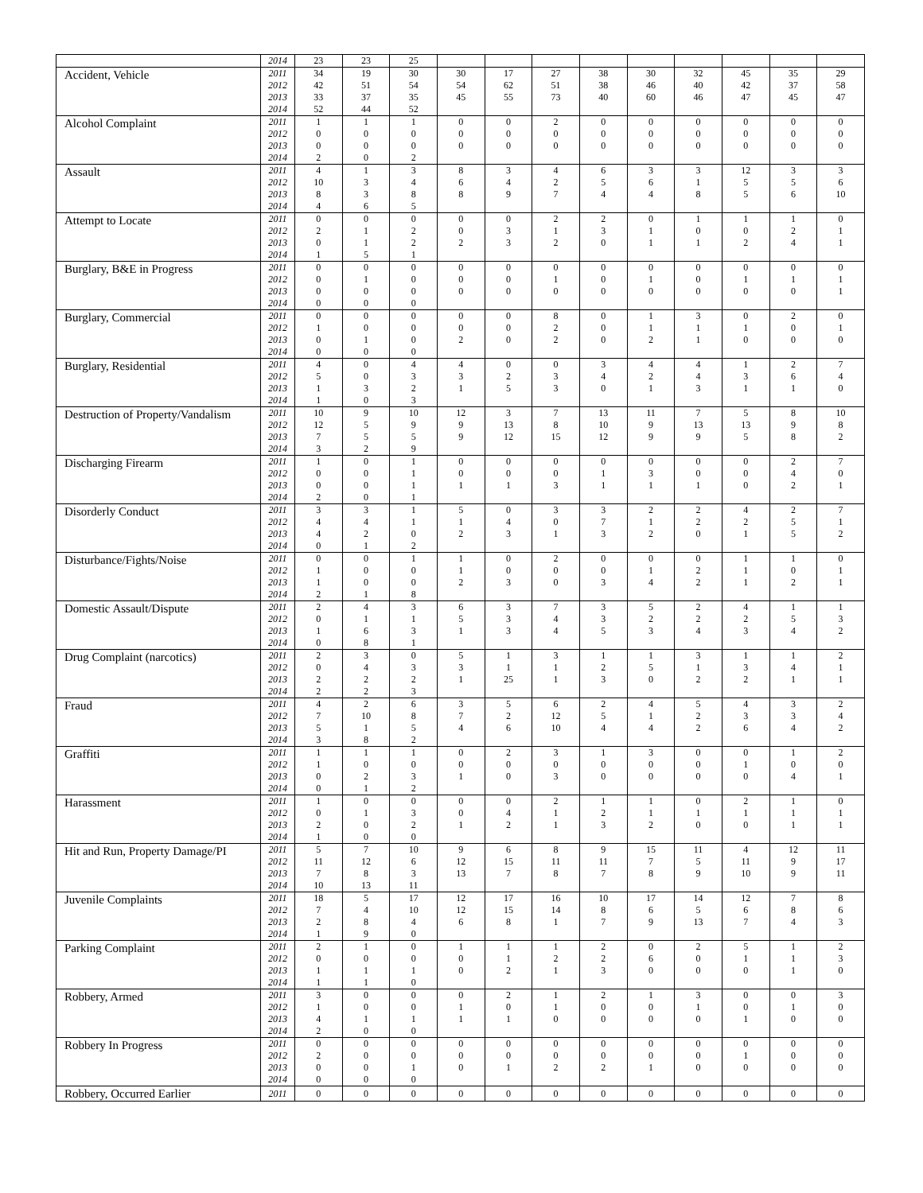| | 2014 | 23 | 23 | 25 | | | | | | | | | |
| Accident, Vehicle | 2011 | 34 | 19 | 30 | 30 | 17 | 27 | 38 | 30 | 32 | 45 | 35 | 29 |
| | 2012 | 42 | 51 | 54 | 54 | 62 | 51 | 38 | 46 | 40 | 42 | 37 | 58 |
| | 2013 | 33 | 37 | 35 | 45 | 55 | 73 | 40 | 60 | 46 | 47 | 45 | 47 |
| | 2014 | 52 | 44 | 52 | | | | | | | | | |
| Alcohol Complaint | 2011 | 1 | 1 | 1 | 0 | 0 | 2 | 0 | 0 | 0 | 0 | 0 | 0 |
| | 2012 | 0 | 0 | 0 | 0 | 0 | 0 | 0 | 0 | 0 | 0 | 0 | 0 |
| | 2013 | 0 | 0 | 0 | 0 | 0 | 0 | 0 | 0 | 0 | 0 | 0 | 0 |
| | 2014 | 2 | 0 | 2 | | | | | | | | | |
| Assault | 2011 | 4 | 1 | 3 | 8 | 3 | 4 | 6 | 3 | 3 | 12 | 3 | 3 |
| | 2012 | 10 | 3 | 4 | 6 | 4 | 2 | 5 | 6 | 1 | 5 | 5 | 6 |
| | 2013 | 8 | 3 | 8 | 8 | 9 | 7 | 4 | 4 | 8 | 5 | 6 | 10 |
| | 2014 | 4 | 6 | 5 | | | | | | | | | |
| Attempt to Locate | 2011 | 0 | 0 | 0 | 0 | 0 | 2 | 2 | 0 | 1 | 1 | 1 | 0 |
| | 2012 | 2 | 1 | 2 | 0 | 3 | 1 | 3 | 1 | 0 | 0 | 2 | 1 |
| | 2013 | 0 | 1 | 2 | 2 | 3 | 2 | 0 | 1 | 1 | 2 | 4 | 1 |
| | 2014 | 1 | 5 | 1 | | | | | | | | | |
| Burglary, B&E in Progress | 2011 | 0 | 0 | 0 | 0 | 0 | 0 | 0 | 0 | 0 | 0 | 0 | 0 |
| | 2012 | 0 | 1 | 0 | 0 | 0 | 1 | 0 | 1 | 0 | 1 | 1 | 1 |
| | 2013 | 0 | 0 | 0 | 0 | 0 | 0 | 0 | 0 | 0 | 0 | 0 | 1 |
| | 2014 | 0 | 0 | 0 | | | | | | | | | |
| Burglary, Commercial | 2011 | 0 | 0 | 0 | 0 | 0 | 8 | 0 | 1 | 3 | 0 | 2 | 0 |
| | 2012 | 1 | 0 | 0 | 0 | 0 | 2 | 0 | 1 | 1 | 1 | 0 | 1 |
| | 2013 | 0 | 1 | 0 | 2 | 0 | 2 | 0 | 2 | 1 | 0 | 0 | 0 |
| | 2014 | 0 | 0 | 0 | | | | | | | | | |
| Burglary, Residential | 2011 | 4 | 0 | 4 | 4 | 0 | 0 | 3 | 4 | 4 | 1 | 2 | 7 |
| | 2012 | 5 | 0 | 3 | 3 | 2 | 3 | 4 | 2 | 4 | 3 | 6 | 4 |
| | 2013 | 1 | 3 | 2 | 1 | 5 | 3 | 0 | 1 | 3 | 1 | 1 | 0 |
| | 2014 | 1 | 0 | 3 | | | | | | | | | |
| Destruction of Property/Vandalism | 2011 | 10 | 9 | 10 | 12 | 3 | 7 | 13 | 11 | 7 | 5 | 8 | 10 |
| | 2012 | 12 | 5 | 9 | 9 | 13 | 8 | 10 | 9 | 13 | 13 | 9 | 8 |
| | 2013 | 7 | 5 | 5 | 9 | 12 | 15 | 12 | 9 | 9 | 5 | 8 | 2 |
| | 2014 | 3 | 2 | 9 | | | | | | | | | |
| Discharging Firearm | 2011 | 1 | 0 | 1 | 0 | 0 | 0 | 0 | 0 | 0 | 0 | 2 | 7 |
| | 2012 | 0 | 0 | 1 | 0 | 0 | 0 | 1 | 3 | 0 | 0 | 4 | 0 |
| | 2013 | 0 | 0 | 1 | 1 | 1 | 3 | 1 | 1 | 1 | 0 | 2 | 1 |
| | 2014 | 2 | 0 | 1 | | | | | | | | | |
| Disorderly Conduct | 2011 | 3 | 3 | 1 | 5 | 0 | 3 | 3 | 2 | 2 | 4 | 2 | 7 |
| | 2012 | 4 | 4 | 1 | 1 | 4 | 0 | 7 | 1 | 2 | 2 | 5 | 1 |
| | 2013 | 4 | 2 | 0 | 2 | 3 | 1 | 3 | 2 | 0 | 1 | 5 | 2 |
| | 2014 | 0 | 1 | 2 | | | | | | | | | |
| Disturbance/Fights/Noise | 2011 | 0 | 0 | 1 | 1 | 0 | 2 | 0 | 0 | 0 | 1 | 1 | 0 |
| | 2012 | 1 | 0 | 0 | 1 | 0 | 0 | 0 | 1 | 2 | 1 | 0 | 1 |
| | 2013 | 1 | 0 | 0 | 2 | 3 | 0 | 3 | 4 | 2 | 1 | 2 | 1 |
| | 2014 | 2 | 1 | 8 | | | | | | | | | |
| Domestic Assault/Dispute | 2011 | 2 | 4 | 3 | 6 | 3 | 7 | 3 | 5 | 2 | 4 | 1 | 1 |
| | 2012 | 0 | 1 | 1 | 5 | 3 | 4 | 3 | 2 | 2 | 2 | 5 | 3 |
| | 2013 | 1 | 6 | 3 | 1 | 3 | 4 | 5 | 3 | 4 | 3 | 4 | 2 |
| | 2014 | 0 | 8 | 1 | | | | | | | | | |
| Drug Complaint (narcotics) | 2011 | 2 | 3 | 0 | 5 | 1 | 3 | 1 | 1 | 3 | 1 | 1 | 2 |
| | 2012 | 0 | 4 | 3 | 3 | 1 | 1 | 2 | 5 | 1 | 3 | 4 | 1 |
| | 2013 | 2 | 2 | 2 | 1 | 25 | 1 | 3 | 0 | 2 | 2 | 1 | 1 |
| | 2014 | 2 | 2 | 3 | | | | | | | | | |
| Fraud | 2011 | 4 | 2 | 6 | 3 | 5 | 6 | 2 | 4 | 5 | 4 | 3 | 2 |
| | 2012 | 7 | 10 | 8 | 7 | 2 | 12 | 5 | 1 | 2 | 3 | 3 | 4 |
| | 2013 | 5 | 1 | 5 | 4 | 6 | 10 | 4 | 4 | 2 | 6 | 4 | 2 |
| | 2014 | 3 | 8 | 2 | | | | | | | | | |
| Graffiti | 2011 | 1 | 1 | 1 | 0 | 2 | 3 | 1 | 3 | 0 | 0 | 1 | 2 |
| | 2012 | 1 | 0 | 0 | 0 | 0 | 0 | 0 | 0 | 0 | 1 | 0 | 0 |
| | 2013 | 0 | 2 | 3 | 1 | 0 | 3 | 0 | 0 | 0 | 0 | 4 | 1 |
| | 2014 | 0 | 1 | 2 | | | | | | | | | |
| Harassment | 2011 | 1 | 0 | 0 | 0 | 0 | 2 | 1 | 1 | 0 | 2 | 1 | 0 |
| | 2012 | 0 | 1 | 3 | 0 | 4 | 1 | 2 | 1 | 1 | 1 | 1 | 1 |
| | 2013 | 2 | 0 | 2 | 1 | 2 | 1 | 3 | 2 | 0 | 0 | 1 | 1 |
| | 2014 | 1 | 0 | 0 | | | | | | | | | |
| Hit and Run, Property Damage/PI | 2011 | 5 | 7 | 10 | 9 | 6 | 8 | 9 | 15 | 11 | 4 | 12 | 11 |
| | 2012 | 11 | 12 | 6 | 12 | 15 | 11 | 11 | 7 | 5 | 11 | 9 | 17 |
| | 2013 | 7 | 8 | 3 | 13 | 7 | 8 | 7 | 8 | 9 | 10 | 9 | 11 |
| | 2014 | 10 | 13 | 11 | | | | | | | | | |
| Juvenile Complaints | 2011 | 18 | 5 | 17 | 12 | 17 | 16 | 10 | 17 | 14 | 12 | 7 | 8 |
| | 2012 | 7 | 4 | 10 | 12 | 15 | 14 | 8 | 6 | 5 | 6 | 8 | 6 |
| | 2013 | 2 | 8 | 4 | 6 | 8 | 1 | 7 | 9 | 13 | 7 | 4 | 3 |
| | 2014 | 1 | 9 | 0 | | | | | | | | | |
| Parking Complaint | 2011 | 2 | 1 | 0 | 1 | 1 | 1 | 2 | 0 | 2 | 5 | 1 | 2 |
| | 2012 | 0 | 0 | 0 | 0 | 1 | 2 | 2 | 6 | 0 | 1 | 1 | 3 |
| | 2013 | 1 | 1 | 1 | 0 | 2 | 1 | 3 | 0 | 0 | 0 | 1 | 0 |
| | 2014 | 1 | 1 | 0 | | | | | | | | | |
| Robbery, Armed | 2011 | 3 | 0 | 0 | 0 | 2 | 1 | 2 | 1 | 3 | 0 | 0 | 3 |
| | 2012 | 1 | 0 | 0 | 1 | 0 | 1 | 0 | 0 | 1 | 0 | 1 | 0 |
| | 2013 | 4 | 1 | 1 | 1 | 1 | 0 | 0 | 0 | 0 | 1 | 0 | 0 |
| | 2014 | 2 | 0 | 0 | | | | | | | | | |
| Robbery In Progress | 2011 | 0 | 0 | 0 | 0 | 0 | 0 | 0 | 0 | 0 | 0 | 0 | 0 |
| | 2012 | 2 | 0 | 0 | 0 | 0 | 0 | 0 | 0 | 0 | 1 | 0 | 0 |
| | 2013 | 0 | 0 | 1 | 0 | 1 | 2 | 2 | 1 | 0 | 0 | 0 | 0 |
| | 2014 | 0 | 0 | 0 | | | | | | | | | |
| Robbery, Occurred Earlier | 2011 | 0 | 0 | 0 | 0 | 0 | 0 | 0 | 0 | 0 | 0 | 0 | 0 |